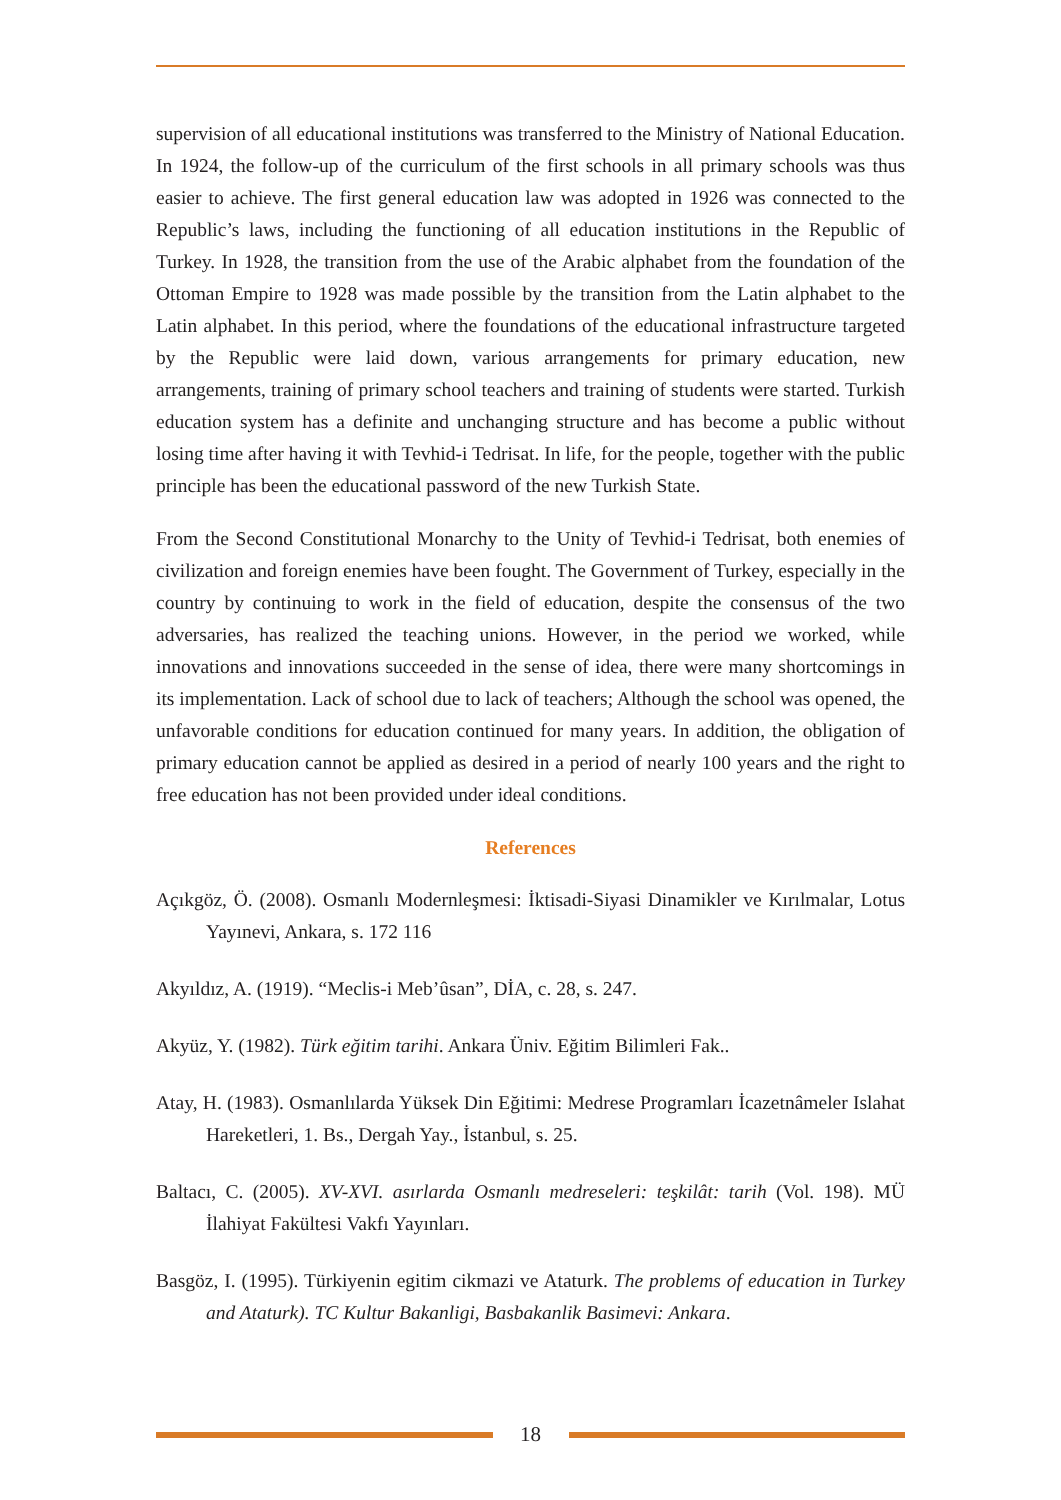supervision of all educational institutions was transferred to the Ministry of National Education. In 1924, the follow-up of the curriculum of the first schools in all primary schools was thus easier to achieve. The first general education law was adopted in 1926 was connected to the Republic’s laws, including the functioning of all education institutions in the Republic of Turkey. In 1928, the transition from the use of the Arabic alphabet from the foundation of the Ottoman Empire to 1928 was made possible by the transition from the Latin alphabet to the Latin alphabet. In this period, where the foundations of the educational infrastructure targeted by the Republic were laid down, various arrangements for primary education, new arrangements, training of primary school teachers and training of students were started. Turkish education system has a definite and unchanging structure and has become a public without losing time after having it with Tevhid-i Tedrisat. In life, for the people, together with the public principle has been the educational password of the new Turkish State.
From the Second Constitutional Monarchy to the Unity of Tevhid-i Tedrisat, both enemies of civilization and foreign enemies have been fought. The Government of Turkey, especially in the country by continuing to work in the field of education, despite the consensus of the two adversaries, has realized the teaching unions. However, in the period we worked, while innovations and innovations succeeded in the sense of idea, there were many shortcomings in its implementation. Lack of school due to lack of teachers; Although the school was opened, the unfavorable conditions for education continued for many years. In addition, the obligation of primary education cannot be applied as desired in a period of nearly 100 years and the right to free education has not been provided under ideal conditions.
References
Açıkgöz, Ö. (2008). Osmanlı Modernleşmesi: İktisadi-Siyasi Dinamikler ve Kırılmalar, Lotus Yayınevi, Ankara, s. 172 116
Akyıldız, A. (1919). “Meclis-i Meb’ûsan”, DİA, c. 28, s. 247.
Akyüz, Y. (1982). Türk eğitim tarihi. Ankara Üniv. Eğitim Bilimleri Fak..
Atay, H. (1983). Osmanlılarda Yüksek Din Eğitimi: Medrese Programları İcazetnâmeler Islahat Hareketleri, 1. Bs., Dergah Yay., İstanbul, s. 25.
Baltacı, C. (2005). XV-XVI. asırlarda Osmanlı medreseleri: teşkilât: tarih (Vol. 198). MÜ İlahiyat Fakültesi Vakfı Yayınları.
Basgöz, I. (1995). Türkiyenin egitim cikmazi ve Ataturk. The problems of education in Turkey and Ataturk). TC Kultur Bakanligi, Basbakanlik Basimevi: Ankara.
18